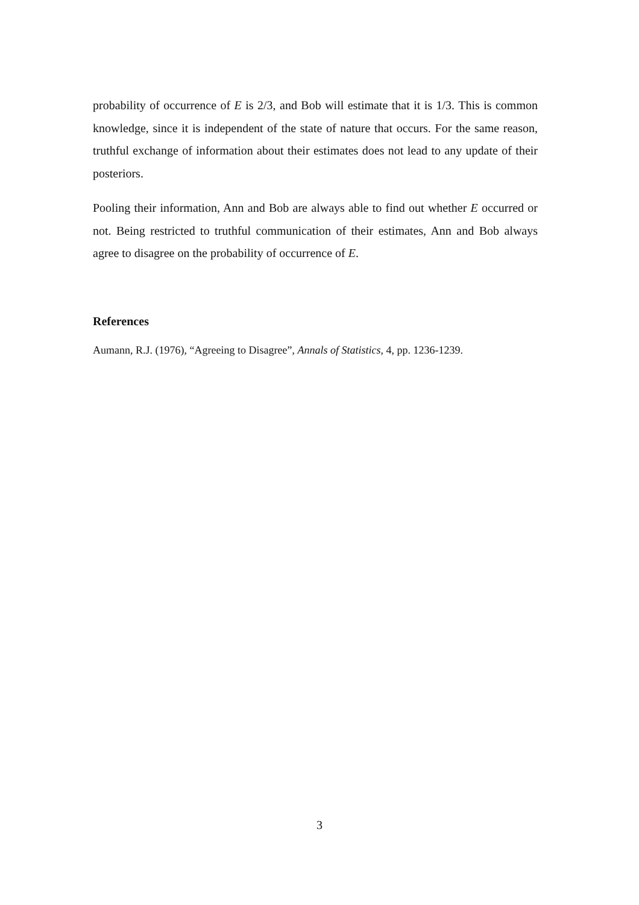probability of occurrence of E is 2/3, and Bob will estimate that it is 1/3. This is common knowledge, since it is independent of the state of nature that occurs. For the same reason, truthful exchange of information about their estimates does not lead to any update of their posteriors.
Pooling their information, Ann and Bob are always able to find out whether E occurred or not. Being restricted to truthful communication of their estimates, Ann and Bob always agree to disagree on the probability of occurrence of E.
References
Aumann, R.J. (1976), “Agreeing to Disagree”, Annals of Statistics, 4, pp. 1236-1239.
3